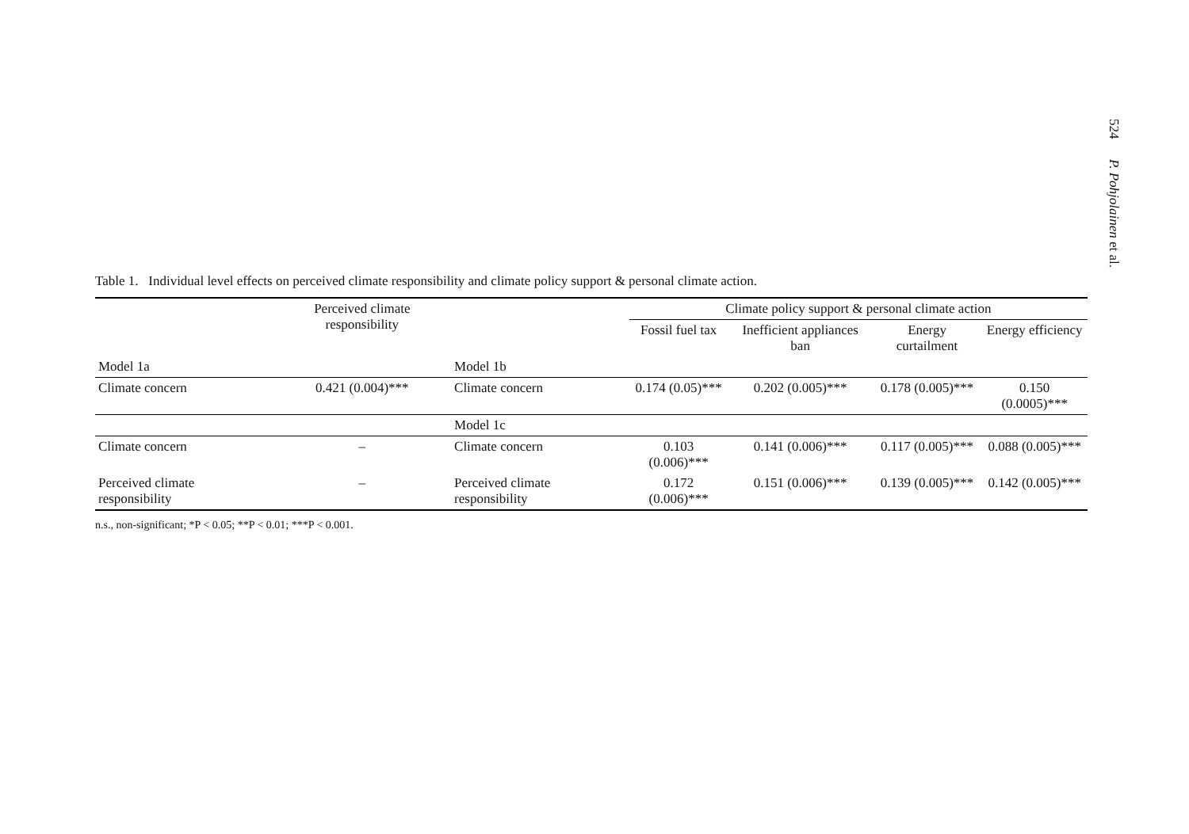524 P. Pohjolainen et al.
Table 1. Individual level effects on perceived climate responsibility and climate policy support & personal climate action.
| | Perceived climate responsibility | | Climate policy support & personal climate action | | | |
| --- | --- | --- | --- | --- | --- | --- |
| | | | Fossil fuel tax | Inefficient appliances ban | Energy curtailment | Energy efficiency |
| Model 1a | | Model 1b | | | | |
| Climate concern | 0.421 (0.004)*** | Climate concern | 0.174 (0.05)*** | 0.202 (0.005)*** | 0.178 (0.005)*** | 0.150 (0.0005)*** |
| | | Model 1c | | | | |
| Climate concern | – | Climate concern | 0.103 (0.006)*** | 0.141 (0.006)*** | 0.117 (0.005)*** | 0.088 (0.005)*** |
| Perceived climate responsibility | – | Perceived climate responsibility | 0.172 (0.006)*** | 0.151 (0.006)*** | 0.139 (0.005)*** | 0.142 (0.005)*** |
n.s., non-significant; *P < 0.05; **P < 0.01; ***P < 0.001.